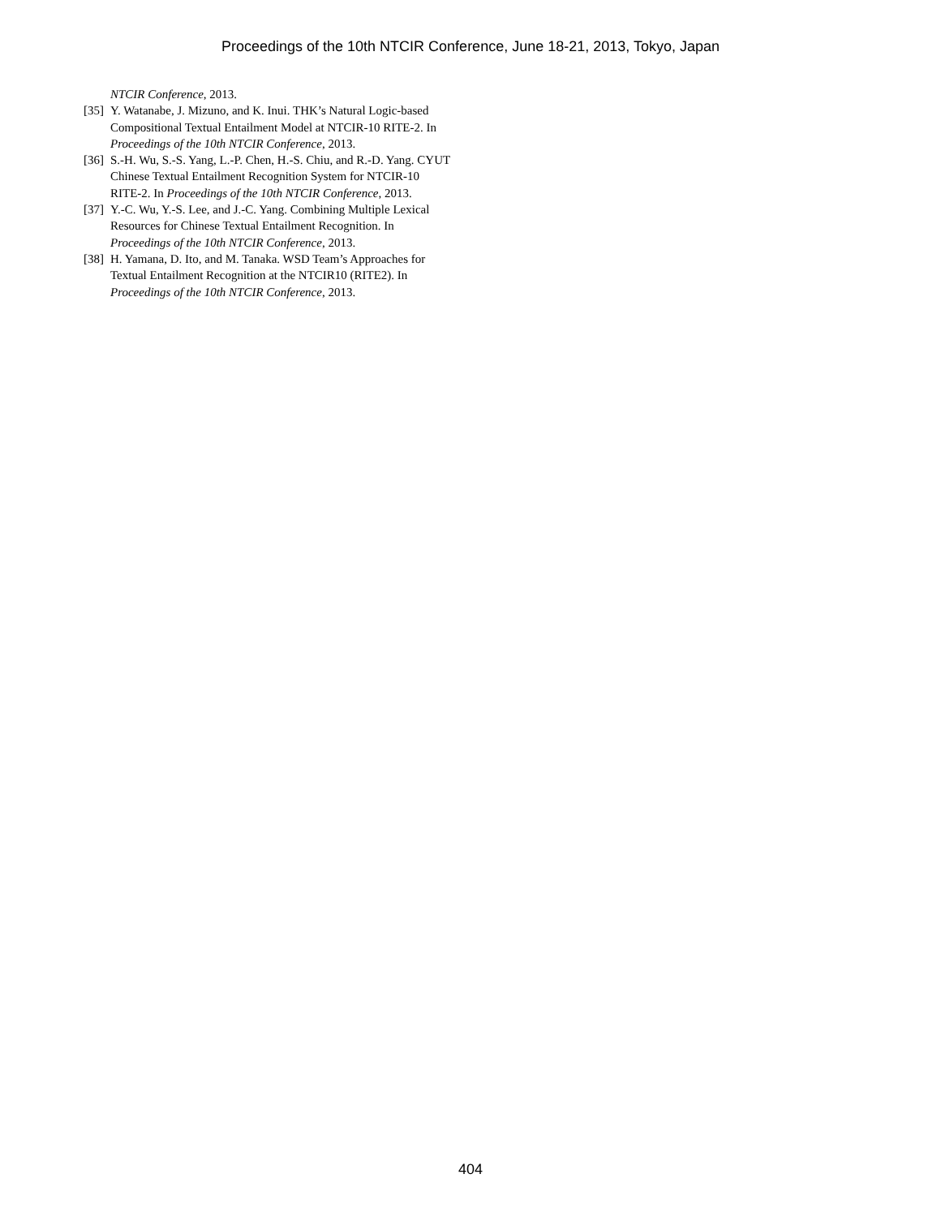Proceedings of the 10th NTCIR Conference, June 18-21, 2013, Tokyo, Japan
NTCIR Conference, 2013.
[35] Y. Watanabe, J. Mizuno, and K. Inui. THK’s Natural Logic-based Compositional Textual Entailment Model at NTCIR-10 RITE-2. In Proceedings of the 10th NTCIR Conference, 2013.
[36] S.-H. Wu, S.-S. Yang, L.-P. Chen, H.-S. Chiu, and R.-D. Yang. CYUT Chinese Textual Entailment Recognition System for NTCIR-10 RITE-2. In Proceedings of the 10th NTCIR Conference, 2013.
[37] Y.-C. Wu, Y.-S. Lee, and J.-C. Yang. Combining Multiple Lexical Resources for Chinese Textual Entailment Recognition. In Proceedings of the 10th NTCIR Conference, 2013.
[38] H. Yamana, D. Ito, and M. Tanaka. WSD Team’s Approaches for Textual Entailment Recognition at the NTCIR10 (RITE2). In Proceedings of the 10th NTCIR Conference, 2013.
404